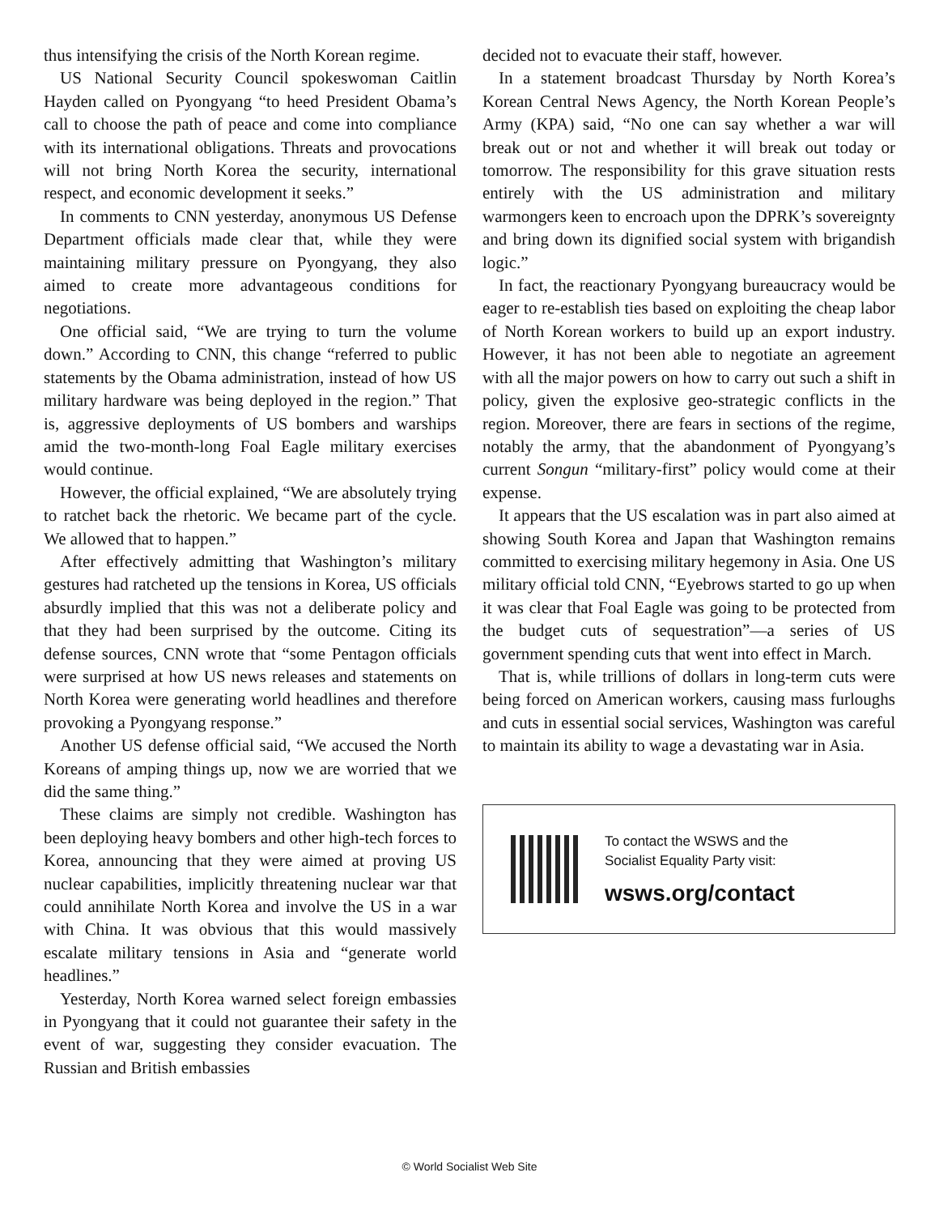thus intensifying the crisis of the North Korean regime.
US National Security Council spokeswoman Caitlin Hayden called on Pyongyang “to heed President Obama’s call to choose the path of peace and come into compliance with its international obligations. Threats and provocations will not bring North Korea the security, international respect, and economic development it seeks.”
In comments to CNN yesterday, anonymous US Defense Department officials made clear that, while they were maintaining military pressure on Pyongyang, they also aimed to create more advantageous conditions for negotiations.
One official said, “We are trying to turn the volume down.” According to CNN, this change “referred to public statements by the Obama administration, instead of how US military hardware was being deployed in the region.” That is, aggressive deployments of US bombers and warships amid the two-month-long Foal Eagle military exercises would continue.
However, the official explained, “We are absolutely trying to ratchet back the rhetoric. We became part of the cycle. We allowed that to happen.”
After effectively admitting that Washington’s military gestures had ratcheted up the tensions in Korea, US officials absurdly implied that this was not a deliberate policy and that they had been surprised by the outcome. Citing its defense sources, CNN wrote that “some Pentagon officials were surprised at how US news releases and statements on North Korea were generating world headlines and therefore provoking a Pyongyang response.”
Another US defense official said, “We accused the North Koreans of amping things up, now we are worried that we did the same thing.”
These claims are simply not credible. Washington has been deploying heavy bombers and other high-tech forces to Korea, announcing that they were aimed at proving US nuclear capabilities, implicitly threatening nuclear war that could annihilate North Korea and involve the US in a war with China. It was obvious that this would massively escalate military tensions in Asia and “generate world headlines.”
Yesterday, North Korea warned select foreign embassies in Pyongyang that it could not guarantee their safety in the event of war, suggesting they consider evacuation. The Russian and British embassies
decided not to evacuate their staff, however.
In a statement broadcast Thursday by North Korea’s Korean Central News Agency, the North Korean People’s Army (KPA) said, “No one can say whether a war will break out or not and whether it will break out today or tomorrow. The responsibility for this grave situation rests entirely with the US administration and military warmongers keen to encroach upon the DPRK’s sovereignty and bring down its dignified social system with brigandish logic.”
In fact, the reactionary Pyongyang bureaucracy would be eager to re-establish ties based on exploiting the cheap labor of North Korean workers to build up an export industry. However, it has not been able to negotiate an agreement with all the major powers on how to carry out such a shift in policy, given the explosive geo-strategic conflicts in the region. Moreover, there are fears in sections of the regime, notably the army, that the abandonment of Pyongyang’s current Songun “military-first” policy would come at their expense.
It appears that the US escalation was in part also aimed at showing South Korea and Japan that Washington remains committed to exercising military hegemony in Asia. One US military official told CNN, “Eyebrows started to go up when it was clear that Foal Eagle was going to be protected from the budget cuts of sequestration”—a series of US government spending cuts that went into effect in March.
That is, while trillions of dollars in long-term cuts were being forced on American workers, causing mass furloughs and cuts in essential social services, Washington was careful to maintain its ability to wage a devastating war in Asia.
To contact the WSWS and the
Socialist Equality Party visit:
wsws.org/contact
© World Socialist Web Site